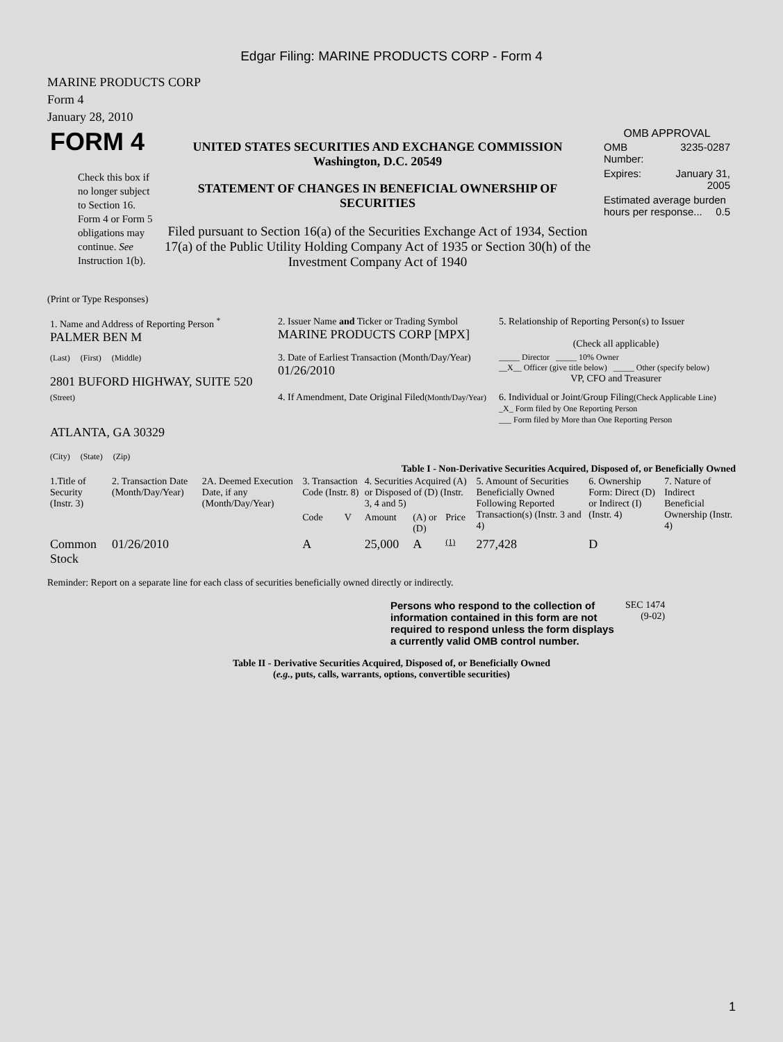Edgar Filing: MARINE PRODUCTS CORP - Form 4
MARINE PRODUCTS CORP
Form 4
January 28, 2010
| FORM 4 Check this box if no longer subject to Section 16. Form 4 or Form 5 obligations may continue. See Instruction 1(b). | UNITED STATES SECURITIES AND EXCHANGE COMMISSION Washington, D.C. 20549 STATEMENT OF CHANGES IN BENEFICIAL OWNERSHIP OF SECURITIES Filed pursuant to Section 16(a) of the Securities Exchange Act of 1934, Section 17(a) of the Public Utility Holding Company Act of 1935 or Section 30(h) of the Investment Company Act of 1940 | OMB APPROVAL / OMB Number: / 3235-0287 / / Expires: / January 31, 2005 / / Estimated average burden hours per response... 0.5 / / |
(Print or Type Responses)
| 1. Name and Address of Reporting Person <sup>*</sup> PALMER BEN M | 2. Issuer Name and Ticker or Trading Symbol MARINE PRODUCTS CORP [MPX] | 5. Relationship of Reporting Person(s) to Issuer (Check all applicable) |
| (Last) (First) (Middle) 2801 BUFORD HIGHWAY, SUITE 520 | 3. Date of Earliest Transaction (Month/Day/Year) 01/26/2010 | _____ Director _____ 10% Owner __X__ Officer (give title below) _____ Other (specify below) VP, CFO and Treasurer |
| (Street) ATLANTA, GA 30329 (City) (State) (Zip) | 4. If Amendment, Date Original Filed (Month/Day/Year) | 6. Individual or Joint/Group Filing (Check Applicable Line) _X_ Form filed by One Reporting Person ___ Form filed by More than One Reporting Person |
Table I - Non-Derivative Securities Acquired, Disposed of, or Beneficially Owned
| 1.Title of Security (Instr. 3) | 2. Transaction Date (Month/Day/Year) | 2A. Deemed Execution Date, if any (Month/Day/Year) | 3. Transaction Code (Instr. 8) | | 4. Securities Acquired (A) or Disposed of (D) (Instr. 3, 4 and 5) | | | 5. Amount of Securities Beneficially Owned Following Reported Transaction(s) (Instr. 3 and 4) | 6. Ownership Form: Direct (D) or Indirect (I) (Instr. 4) | 7. Nature of Indirect Beneficial Ownership (Instr. 4) |
| --- | --- | --- | --- | --- | --- | --- | --- | --- | --- | --- |
| | | | Code | V | Amount | (A) or (D) | Price | | | |
| Common Stock | 01/26/2010 | | A | | 25,000 | A | (1) | 277,428 | D | |
Reminder: Report on a separate line for each class of securities beneficially owned directly or indirectly.
| Persons who respond to the collection of information contained in this form are not required to respond unless the form displays a currently valid OMB control number. | SEC 1474 (9-02) |
Table II - Derivative Securities Acquired, Disposed of, or Beneficially Owned
(e.g., puts, calls, warrants, options, convertible securities)
1